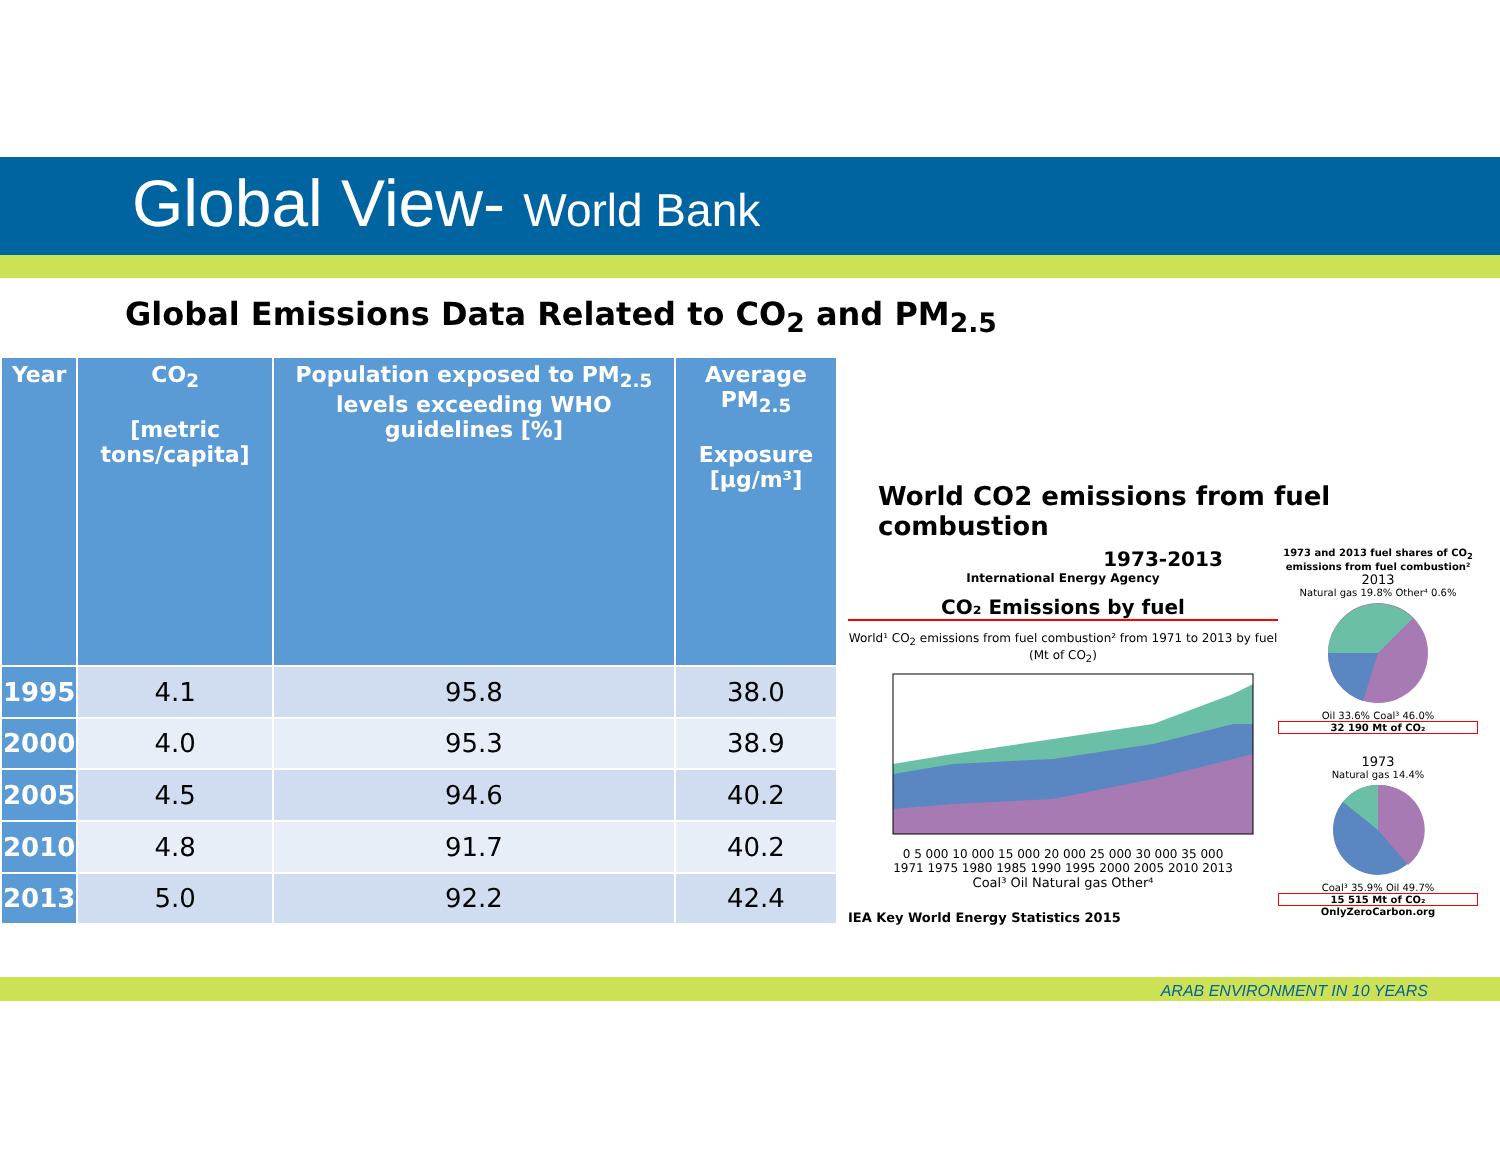Global View- World Bank
Global Emissions Data Related to CO<sub>2</sub> and PM<sub>2.5</sub>
| Year | CO<sub>2</sub> [metric tons/capita] | Population exposed to PM<sub>2.5</sub> levels exceeding WHO guidelines [%] | Average PM<sub>2.5</sub> Exposure [µg/m³] |
| --- | --- | --- | --- |
| 1995 | 4.1 | 95.8 | 38.0 |
| 2000 | 4.0 | 95.3 | 38.9 |
| 2005 | 4.5 | 94.6 | 40.2 |
| 2010 | 4.8 | 91.7 | 40.2 |
| 2013 | 5.0 | 92.2 | 42.4 |
World CO2 emissions from fuel combustion
1973-2013
International Energy Agency
CO₂ Emissions by fuel
World¹ CO<sub>2</sub> emissions from fuel combustion² from 1971 to 2013 by fuel (Mt of CO<sub>2</sub>)
0 5 000 10 000 15 000 20 000 25 000 30 000 35 000
1971 1975 1980 1985 1990 1995 2000 2005 2010 2013
Coal³ Oil Natural gas Other⁴
IEA Key World Energy Statistics 2015
1973 and 2013 fuel shares of CO<sub>2</sub> emissions from fuel combustion²
2013
Natural gas 19.8% Other⁴ 0.6%
Oil 33.6% Coal³ 46.0%
32 190 Mt of CO₂
1973
Natural gas 14.4%
Coal³ 35.9% Oil 49.7%
15 515 Mt of CO₂
OnlyZeroCarbon.org
ARAB ENVIRONMENT IN 10 YEARS